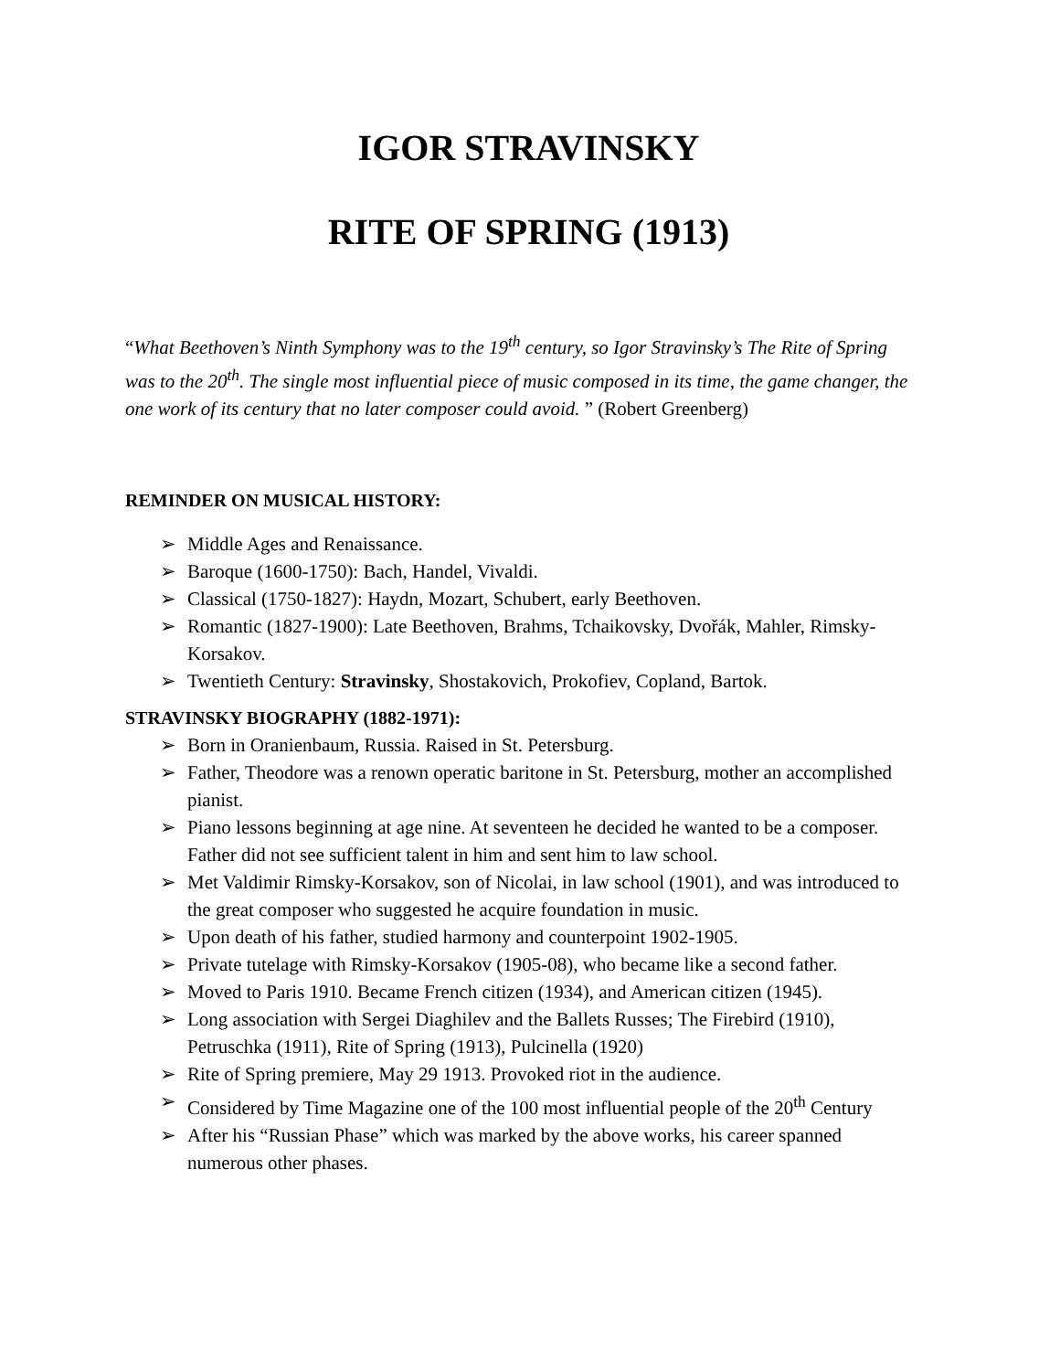IGOR STRAVINSKY
RITE OF SPRING (1913)
“What Beethoven’s Ninth Symphony was to the 19<sup>th</sup> century, so Igor Stravinsky’s The Rite of Spring was to the 20<sup>th</sup>. The single most influential piece of music composed in its time, the game changer, the one work of its century that no later composer could avoid. ” (Robert Greenberg)
REMINDER ON MUSICAL HISTORY:
➢ Middle Ages and Renaissance.
➢ Baroque (1600-1750): Bach, Handel, Vivaldi.
➢ Classical (1750-1827): Haydn, Mozart, Schubert, early Beethoven.
➢ Romantic (1827-1900): Late Beethoven, Brahms, Tchaikovsky, Dvořák, Mahler, Rimsky-Korsakov.
➢ Twentieth Century: Stravinsky, Shostakovich, Prokofiev, Copland, Bartok.
STRAVINSKY BIOGRAPHY (1882-1971):
➢ Born in Oranienbaum, Russia. Raised in St. Petersburg.
➢ Father, Theodore was a renown operatic baritone in St. Petersburg, mother an accomplished pianist.
➢ Piano lessons beginning at age nine. At seventeen he decided he wanted to be a composer. Father did not see sufficient talent in him and sent him to law school.
➢ Met Valdimir Rimsky-Korsakov, son of Nicolai, in law school (1901), and was introduced to the great composer who suggested he acquire foundation in music.
➢ Upon death of his father, studied harmony and counterpoint 1902-1905.
➢ Private tutelage with Rimsky-Korsakov (1905-08), who became like a second father.
➢ Moved to Paris 1910. Became French citizen (1934), and American citizen (1945).
➢ Long association with Sergei Diaghilev and the Ballets Russes; The Firebird (1910), Petruschka (1911), Rite of Spring (1913), Pulcinella (1920)
➢ Rite of Spring premiere, May 29 1913. Provoked riot in the audience.
➢ Considered by Time Magazine one of the 100 most influential people of the 20<sup>th</sup> Century
➢ After his “Russian Phase” which was marked by the above works, his career spanned numerous other phases.